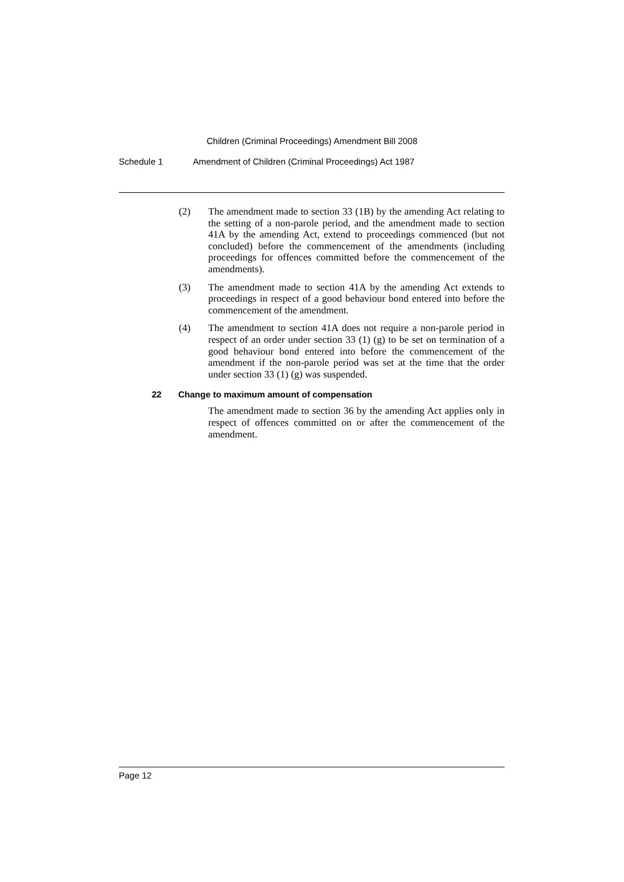Children (Criminal Proceedings) Amendment Bill 2008
Schedule 1 Amendment of Children (Criminal Proceedings) Act 1987
(2) The amendment made to section 33 (1B) by the amending Act relating to the setting of a non-parole period, and the amendment made to section 41A by the amending Act, extend to proceedings commenced (but not concluded) before the commencement of the amendments (including proceedings for offences committed before the commencement of the amendments).
(3) The amendment made to section 41A by the amending Act extends to proceedings in respect of a good behaviour bond entered into before the commencement of the amendment.
(4) The amendment to section 41A does not require a non-parole period in respect of an order under section 33 (1) (g) to be set on termination of a good behaviour bond entered into before the commencement of the amendment if the non-parole period was set at the time that the order under section 33 (1) (g) was suspended.
22 Change to maximum amount of compensation
The amendment made to section 36 by the amending Act applies only in respect of offences committed on or after the commencement of the amendment.
Page 12